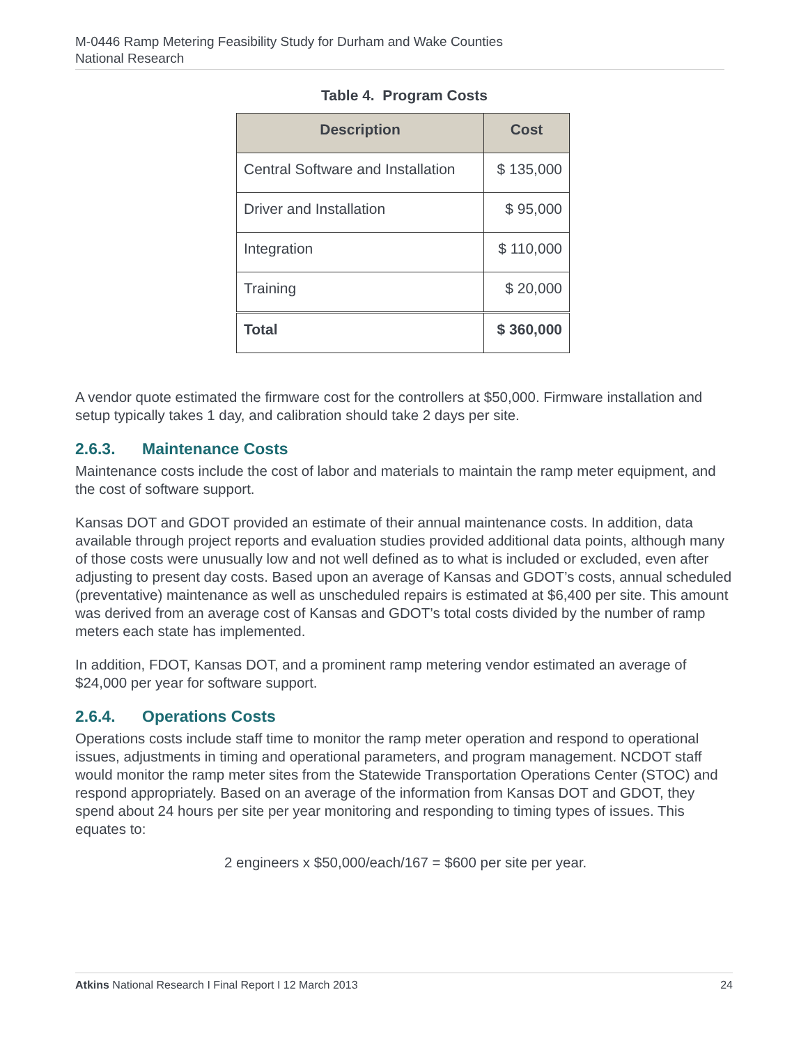M-0446 Ramp Metering Feasibility Study for Durham and Wake Counties
National Research
Table 4. Program Costs
| Description | Cost |
| --- | --- |
| Central Software and Installation | $ 135,000 |
| Driver and Installation | $ 95,000 |
| Integration | $ 110,000 |
| Training | $ 20,000 |
| Total | $ 360,000 |
A vendor quote estimated the firmware cost for the controllers at $50,000. Firmware installation and setup typically takes 1 day, and calibration should take 2 days per site.
2.6.3. Maintenance Costs
Maintenance costs include the cost of labor and materials to maintain the ramp meter equipment, and the cost of software support.
Kansas DOT and GDOT provided an estimate of their annual maintenance costs. In addition, data available through project reports and evaluation studies provided additional data points, although many of those costs were unusually low and not well defined as to what is included or excluded, even after adjusting to present day costs. Based upon an average of Kansas and GDOT’s costs, annual scheduled (preventative) maintenance as well as unscheduled repairs is estimated at $6,400 per site. This amount was derived from an average cost of Kansas and GDOT’s total costs divided by the number of ramp meters each state has implemented.
In addition, FDOT, Kansas DOT, and a prominent ramp metering vendor estimated an average of $24,000 per year for software support.
2.6.4. Operations Costs
Operations costs include staff time to monitor the ramp meter operation and respond to operational issues, adjustments in timing and operational parameters, and program management. NCDOT staff would monitor the ramp meter sites from the Statewide Transportation Operations Center (STOC) and respond appropriately. Based on an average of the information from Kansas DOT and GDOT, they spend about 24 hours per site per year monitoring and responding to timing types of issues. This equates to:
2 engineers x $50,000/each/167 = $600 per site per year.
Atkins National Research I Final Report I 12 March 2013 24